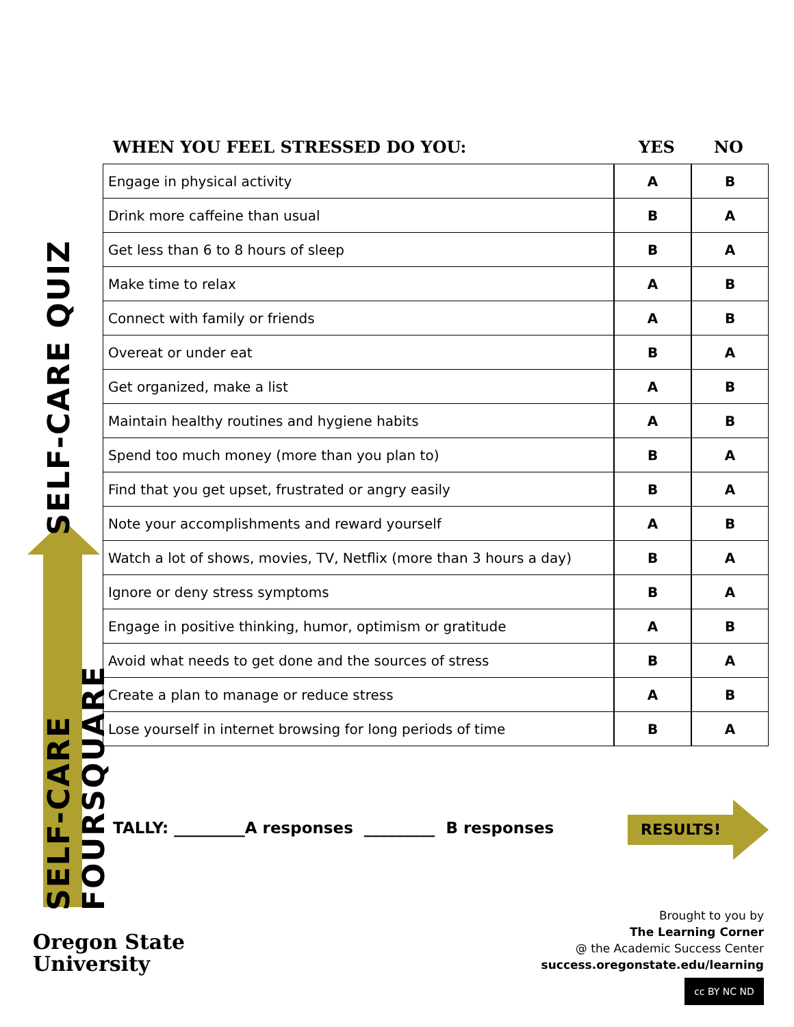SELF-CARE FOURSQUARE
SELF-CARE QUIZ
WHEN YOU FEEL STRESSED DO YOU: YES NO
| Engage in physical activity | A | B |
| Drink more caffeine than usual | B | A |
| Get less than 6 to 8 hours of sleep | B | A |
| Make time to relax | A | B |
| Connect with family or friends | A | B |
| Overeat or under eat | B | A |
| Get organized, make a list | A | B |
| Maintain healthy routines and hygiene habits | A | B |
| Spend too much money (more than you plan to) | B | A |
| Find that you get upset, frustrated or angry easily | B | A |
| Note your accomplishments and reward yourself | A | B |
| Watch a lot of shows, movies, TV, Netflix (more than 3 hours a day) | B | A |
| Ignore or deny stress symptoms | B | A |
| Engage in positive thinking, humor, optimism or gratitude | A | B |
| Avoid what needs to get done and the sources of stress | B | A |
| Create a plan to manage or reduce stress | A | B |
| Lose yourself in internet browsing for long periods of time | B | A |
TALLY: _________A responses _________ B responses
RESULTS!
Oregon State
University
Brought to you by
The Learning Corner
@ the Academic Success Center
success.oregonstate.edu/learning
cc BY NC ND